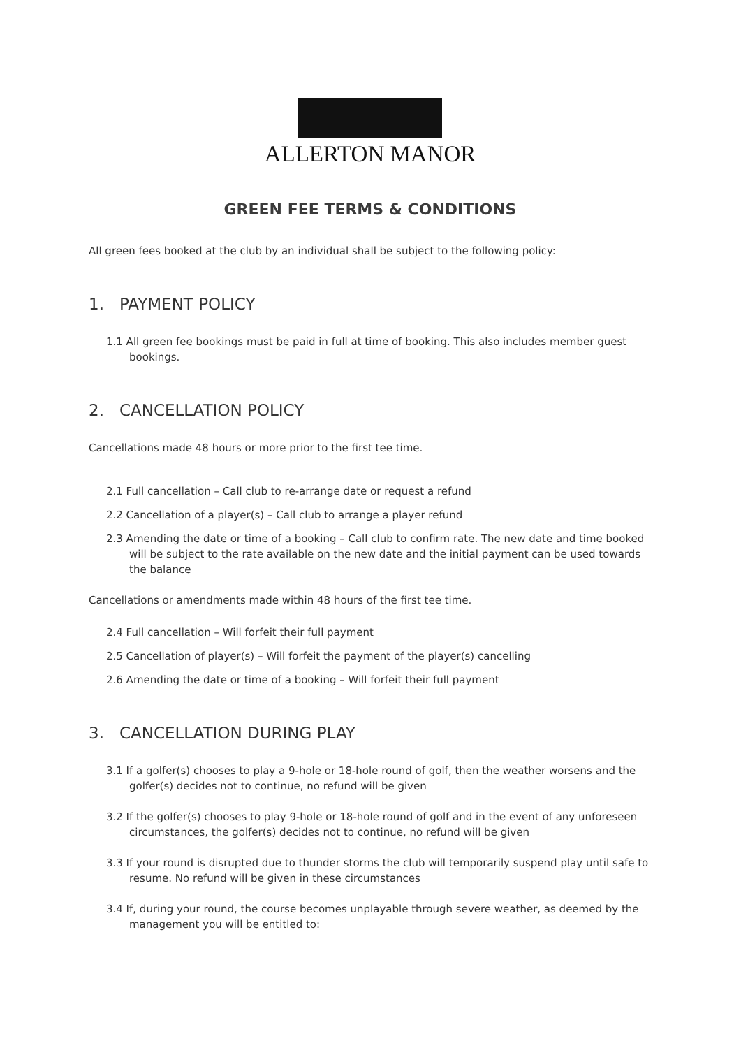ALLERTON MANOR
GREEN FEE TERMS & CONDITIONS
All green fees booked at the club by an individual shall be subject to the following policy:
1. PAYMENT POLICY
1.1 All green fee bookings must be paid in full at time of booking. This also includes member guest bookings.
2. CANCELLATION POLICY
Cancellations made 48 hours or more prior to the first tee time.
2.1 Full cancellation – Call club to re-arrange date or request a refund
2.2 Cancellation of a player(s) – Call club to arrange a player refund
2.3 Amending the date or time of a booking – Call club to confirm rate. The new date and time booked will be subject to the rate available on the new date and the initial payment can be used towards the balance
Cancellations or amendments made within 48 hours of the first tee time.
2.4 Full cancellation – Will forfeit their full payment
2.5 Cancellation of player(s) – Will forfeit the payment of the player(s) cancelling
2.6 Amending the date or time of a booking – Will forfeit their full payment
3. CANCELLATION DURING PLAY
3.1 If a golfer(s) chooses to play a 9-hole or 18-hole round of golf, then the weather worsens and the golfer(s) decides not to continue, no refund will be given
3.2 If the golfer(s) chooses to play 9-hole or 18-hole round of golf and in the event of any unforeseen circumstances, the golfer(s) decides not to continue, no refund will be given
3.3 If your round is disrupted due to thunder storms the club will temporarily suspend play until safe to resume. No refund will be given in these circumstances
3.4 If, during your round, the course becomes unplayable through severe weather, as deemed by the management you will be entitled to: